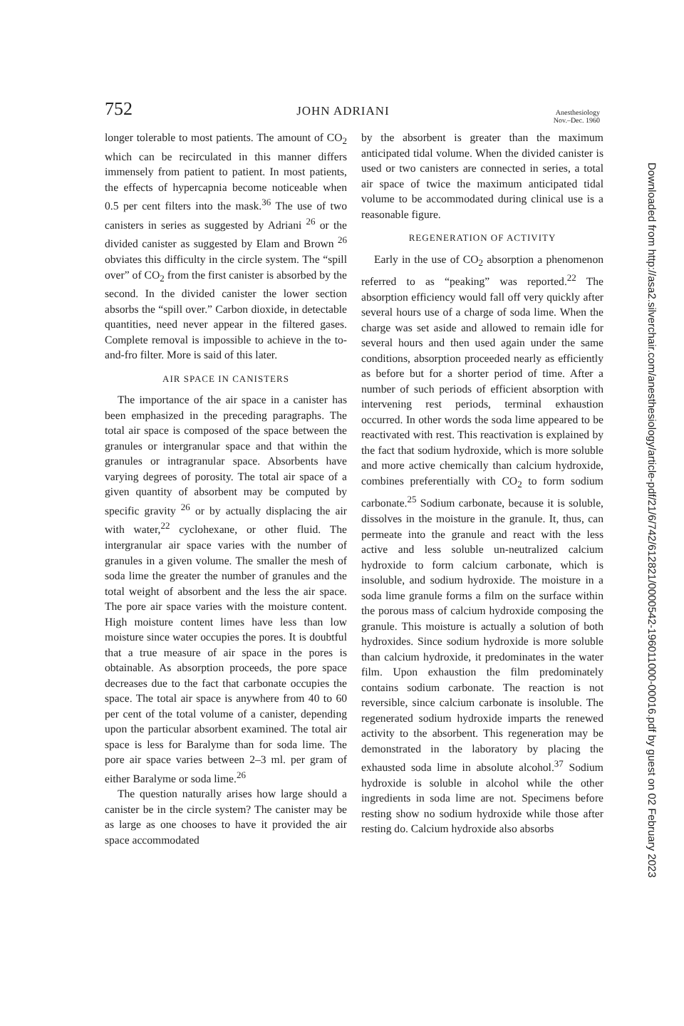752 JOHN ADRIANI Anesthesiology
Nov.–Dec. 1960
longer tolerable to most patients. The amount of CO<sub>2</sub> which can be recirculated in this manner differs immensely from patient to patient. In most patients, the effects of hypercapnia become noticeable when 0.5 per cent filters into the mask.<sup>36</sup> The use of two canisters in series as suggested by Adriani <sup>26</sup> or the divided canister as suggested by Elam and Brown <sup>26</sup> obviates this difficulty in the circle system. The “spill over” of CO<sub>2</sub> from the first canister is absorbed by the second. In the divided canister the lower section absorbs the “spill over.” Carbon dioxide, in detectable quantities, need never appear in the filtered gases. Complete removal is impossible to achieve in the to-and-fro filter. More is said of this later.
AIR SPACE IN CANISTERS
The importance of the air space in a canister has been emphasized in the preceding paragraphs. The total air space is composed of the space between the granules or intergranular space and that within the granules or intragranular space. Absorbents have varying degrees of porosity. The total air space of a given quantity of absorbent may be computed by specific gravity <sup>26</sup> or by actually displacing the air with water,<sup>22</sup> cyclohexane, or other fluid. The intergranular air space varies with the number of granules in a given volume. The smaller the mesh of soda lime the greater the number of granules and the total weight of absorbent and the less the air space. The pore air space varies with the moisture content. High moisture content limes have less than low moisture since water occupies the pores. It is doubtful that a true measure of air space in the pores is obtainable. As absorption proceeds, the pore space decreases due to the fact that carbonate occupies the space. The total air space is anywhere from 40 to 60 per cent of the total volume of a canister, depending upon the particular absorbent examined. The total air space is less for Baralyme than for soda lime. The pore air space varies between 2–3 ml. per gram of either Baralyme or soda lime.<sup>26</sup>
The question naturally arises how large should a canister be in the circle system? The canister may be as large as one chooses to have it provided the air space accommodated
by the absorbent is greater than the maximum anticipated tidal volume. When the divided canister is used or two canisters are connected in series, a total air space of twice the maximum anticipated tidal volume to be accommodated during clinical use is a reasonable figure.
REGENERATION OF ACTIVITY
Early in the use of CO<sub>2</sub> absorption a phenomenon referred to as “peaking” was reported.<sup>22</sup> The absorption efficiency would fall off very quickly after several hours use of a charge of soda lime. When the charge was set aside and allowed to remain idle for several hours and then used again under the same conditions, absorption proceeded nearly as efficiently as before but for a shorter period of time. After a number of such periods of efficient absorption with intervening rest periods, terminal exhaustion occurred. In other words the soda lime appeared to be reactivated with rest. This reactivation is explained by the fact that sodium hydroxide, which is more soluble and more active chemically than calcium hydroxide, combines preferentially with CO<sub>2</sub> to form sodium carbonate.<sup>25</sup> Sodium carbonate, because it is soluble, dissolves in the moisture in the granule. It, thus, can permeate into the granule and react with the less active and less soluble un-neutralized calcium hydroxide to form calcium carbonate, which is insoluble, and sodium hydroxide. The moisture in a soda lime granule forms a film on the surface within the porous mass of calcium hydroxide composing the granule. This moisture is actually a solution of both hydroxides. Since sodium hydroxide is more soluble than calcium hydroxide, it predominates in the water film. Upon exhaustion the film predominately contains sodium carbonate. The reaction is not reversible, since calcium carbonate is insoluble. The regenerated sodium hydroxide imparts the renewed activity to the absorbent. This regeneration may be demonstrated in the laboratory by placing the exhausted soda lime in absolute alcohol.<sup>37</sup> Sodium hydroxide is soluble in alcohol while the other ingredients in soda lime are not. Specimens before resting show no sodium hydroxide while those after resting do. Calcium hydroxide also absorbs
Downloaded from http://asa2.silverchair.com/anesthesiology/article-pdf/21/6/742/612821/0000542-196011000-00016.pdf by guest on 02 February 2023